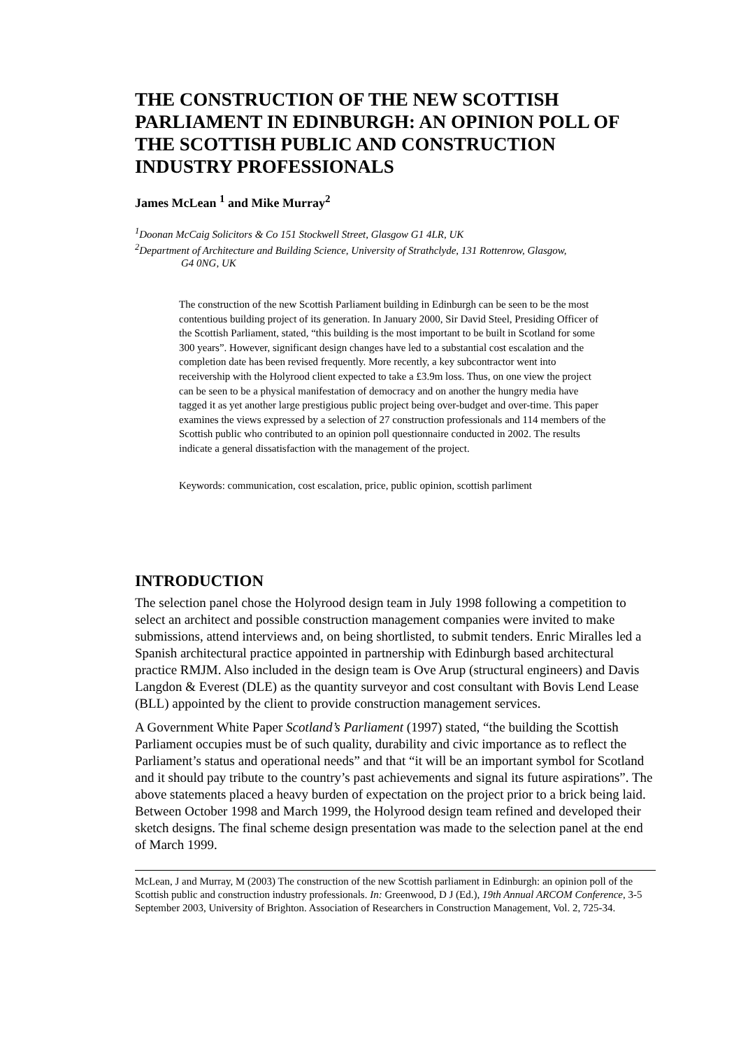THE CONSTRUCTION OF THE NEW SCOTTISH PARLIAMENT IN EDINBURGH: AN OPINION POLL OF THE SCOTTISH PUBLIC AND CONSTRUCTION INDUSTRY PROFESSIONALS
James McLean <sup>1</sup> and Mike Murray<sup>2</sup>
<sup>1</sup> Doonan McCaig Solicitors & Co 151 Stockwell Street, Glasgow G1 4LR, UK
<sup>2</sup> Department of Architecture and Building Science, University of Strathclyde, 131 Rottenrow, Glasgow,
G4 0NG, UK
The construction of the new Scottish Parliament building in Edinburgh can be seen to be the most contentious building project of its generation. In January 2000, Sir David Steel, Presiding Officer of the Scottish Parliament, stated, “this building is the most important to be built in Scotland for some 300 years”. However, significant design changes have led to a substantial cost escalation and the completion date has been revised frequently. More recently, a key subcontractor went into receivership with the Holyrood client expected to take a £3.9m loss. Thus, on one view the project can be seen to be a physical manifestation of democracy and on another the hungry media have tagged it as yet another large prestigious public project being over-budget and over-time. This paper examines the views expressed by a selection of 27 construction professionals and 114 members of the Scottish public who contributed to an opinion poll questionnaire conducted in 2002. The results indicate a general dissatisfaction with the management of the project.
Keywords: communication, cost escalation, price, public opinion, scottish parliment
INTRODUCTION
The selection panel chose the Holyrood design team in July 1998 following a competition to select an architect and possible construction management companies were invited to make submissions, attend interviews and, on being shortlisted, to submit tenders. Enric Miralles led a Spanish architectural practice appointed in partnership with Edinburgh based architectural practice RMJM. Also included in the design team is Ove Arup (structural engineers) and Davis Langdon & Everest (DLE) as the quantity surveyor and cost consultant with Bovis Lend Lease (BLL) appointed by the client to provide construction management services.
A Government White Paper Scotland’s Parliament (1997) stated, “the building the Scottish Parliament occupies must be of such quality, durability and civic importance as to reflect the Parliament’s status and operational needs” and that “it will be an important symbol for Scotland and it should pay tribute to the country’s past achievements and signal its future aspirations”. The above statements placed a heavy burden of expectation on the project prior to a brick being laid. Between October 1998 and March 1999, the Holyrood design team refined and developed their sketch designs. The final scheme design presentation was made to the selection panel at the end of March 1999.
McLean, J and Murray, M (2003) The construction of the new Scottish parliament in Edinburgh: an opinion poll of the Scottish public and construction industry professionals. In: Greenwood, D J (Ed.), 19th Annual ARCOM Conference, 3-5 September 2003, University of Brighton. Association of Researchers in Construction Management, Vol. 2, 725-34.